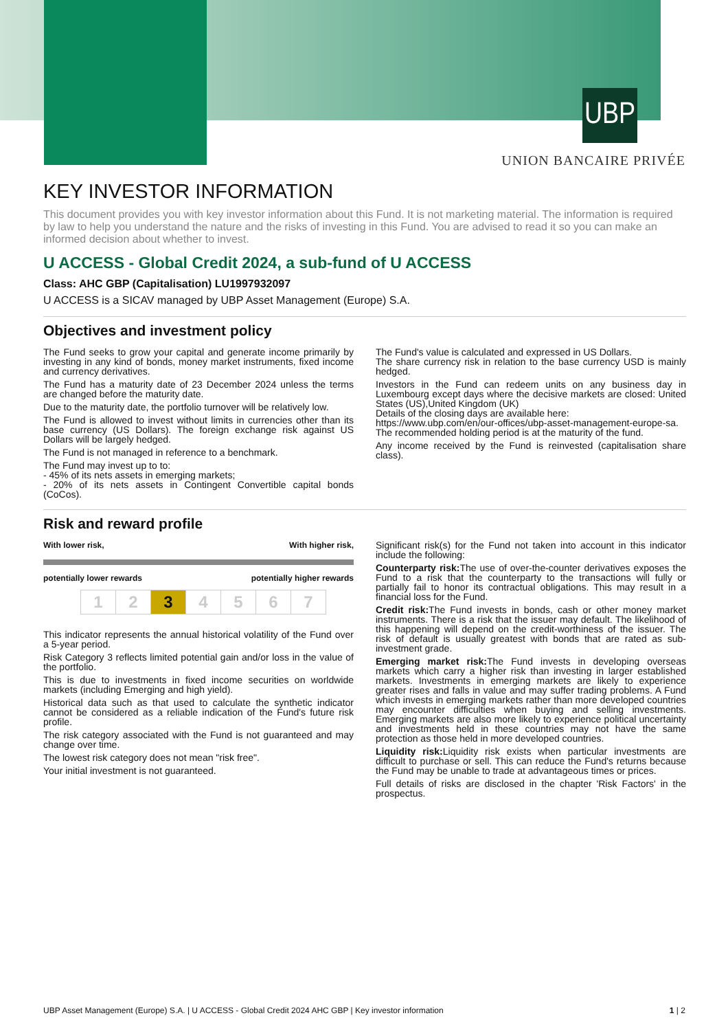UBP
UNION BANCAIRE PRIVÉE
KEY INVESTOR INFORMATION
This document provides you with key investor information about this Fund. It is not marketing material. The information is required by law to help you understand the nature and the risks of investing in this Fund. You are advised to read it so you can make an informed decision about whether to invest.
U ACCESS - Global Credit 2024, a sub-fund of U ACCESS
Class: AHC GBP (Capitalisation) LU1997932097
U ACCESS is a SICAV managed by UBP Asset Management (Europe) S.A.
Objectives and investment policy
The Fund seeks to grow your capital and generate income primarily by investing in any kind of bonds, money market instruments, fixed income and currency derivatives.
The Fund has a maturity date of 23 December 2024 unless the terms are changed before the maturity date.
Due to the maturity date, the portfolio turnover will be relatively low.
The Fund is allowed to invest without limits in currencies other than its base currency (US Dollars). The foreign exchange risk against US Dollars will be largely hedged.
The Fund is not managed in reference to a benchmark.
The Fund may invest up to to:
- 45% of its nets assets in emerging markets;
- 20% of its nets assets in Contingent Convertible capital bonds (CoCos).
The Fund's value is calculated and expressed in US Dollars.
The share currency risk in relation to the base currency USD is mainly hedged.
Investors in the Fund can redeem units on any business day in Luxembourg except days where the decisive markets are closed: United States (US),United Kingdom (UK)
Details of the closing days are available here:
https://www.ubp.com/en/our-offices/ubp-asset-management-europe-sa.
The recommended holding period is at the maturity of the fund.
Any income received by the Fund is reinvested (capitalisation share class).
Risk and reward profile
With lower risk, With higher risk,
potentially lower rewards potentially higher rewards
| 1 | 2 | 3 | 4 | 5 | 6 | 7 |
This indicator represents the annual historical volatility of the Fund over a 5-year period.
Risk Category 3 reflects limited potential gain and/or loss in the value of the portfolio.
This is due to investments in fixed income securities on worldwide markets (including Emerging and high yield).
Historical data such as that used to calculate the synthetic indicator cannot be considered as a reliable indication of the Fund's future risk profile.
The risk category associated with the Fund is not guaranteed and may change over time.
The lowest risk category does not mean "risk free".
Your initial investment is not guaranteed.
Significant risk(s) for the Fund not taken into account in this indicator include the following:
Counterparty risk: The use of over-the-counter derivatives exposes the Fund to a risk that the counterparty to the transactions will fully or partially fail to honor its contractual obligations. This may result in a financial loss for the Fund.
Credit risk: The Fund invests in bonds, cash or other money market instruments. There is a risk that the issuer may default. The likelihood of this happening will depend on the credit-worthiness of the issuer. The risk of default is usually greatest with bonds that are rated as sub-investment grade.
Emerging market risk: The Fund invests in developing overseas markets which carry a higher risk than investing in larger established markets. Investments in emerging markets are likely to experience greater rises and falls in value and may suffer trading problems. A Fund which invests in emerging markets rather than more developed countries may encounter difficulties when buying and selling investments. Emerging markets are also more likely to experience political uncertainty and investments held in these countries may not have the same protection as those held in more developed countries.
Liquidity risk: Liquidity risk exists when particular investments are difficult to purchase or sell. This can reduce the Fund's returns because the Fund may be unable to trade at advantageous times or prices.
Full details of risks are disclosed in the chapter 'Risk Factors' in the prospectus.
UBP Asset Management (Europe) S.A. | U ACCESS - Global Credit 2024 AHC GBP | Key investor information 1 | 2